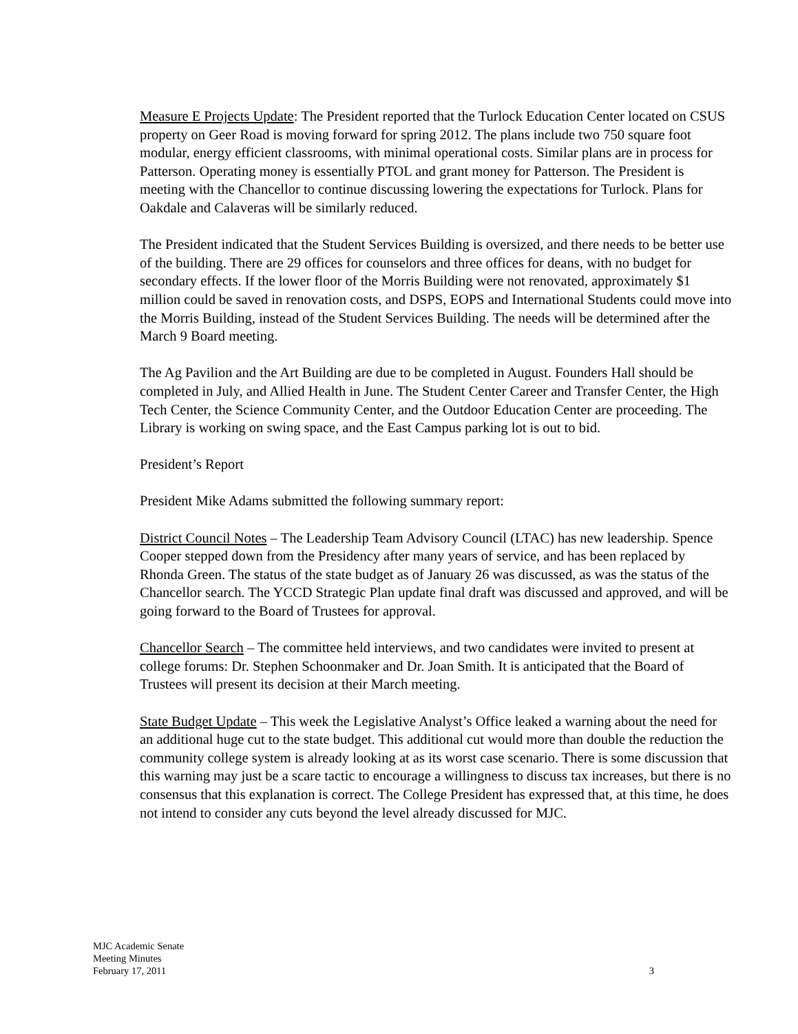Measure E Projects Update: The President reported that the Turlock Education Center located on CSUS property on Geer Road is moving forward for spring 2012. The plans include two 750 square foot modular, energy efficient classrooms, with minimal operational costs. Similar plans are in process for Patterson. Operating money is essentially PTOL and grant money for Patterson. The President is meeting with the Chancellor to continue discussing lowering the expectations for Turlock. Plans for Oakdale and Calaveras will be similarly reduced.
The President indicated that the Student Services Building is oversized, and there needs to be better use of the building. There are 29 offices for counselors and three offices for deans, with no budget for secondary effects. If the lower floor of the Morris Building were not renovated, approximately $1 million could be saved in renovation costs, and DSPS, EOPS and International Students could move into the Morris Building, instead of the Student Services Building. The needs will be determined after the March 9 Board meeting.
The Ag Pavilion and the Art Building are due to be completed in August. Founders Hall should be completed in July, and Allied Health in June. The Student Center Career and Transfer Center, the High Tech Center, the Science Community Center, and the Outdoor Education Center are proceeding. The Library is working on swing space, and the East Campus parking lot is out to bid.
President’s Report
President Mike Adams submitted the following summary report:
District Council Notes – The Leadership Team Advisory Council (LTAC) has new leadership. Spence Cooper stepped down from the Presidency after many years of service, and has been replaced by Rhonda Green. The status of the state budget as of January 26 was discussed, as was the status of the Chancellor search. The YCCD Strategic Plan update final draft was discussed and approved, and will be going forward to the Board of Trustees for approval.
Chancellor Search – The committee held interviews, and two candidates were invited to present at college forums: Dr. Stephen Schoonmaker and Dr. Joan Smith. It is anticipated that the Board of Trustees will present its decision at their March meeting.
State Budget Update – This week the Legislative Analyst’s Office leaked a warning about the need for an additional huge cut to the state budget. This additional cut would more than double the reduction the community college system is already looking at as its worst case scenario. There is some discussion that this warning may just be a scare tactic to encourage a willingness to discuss tax increases, but there is no consensus that this explanation is correct. The College President has expressed that, at this time, he does not intend to consider any cuts beyond the level already discussed for MJC.
MJC Academic Senate
Meeting Minutes
February 17, 2011
3